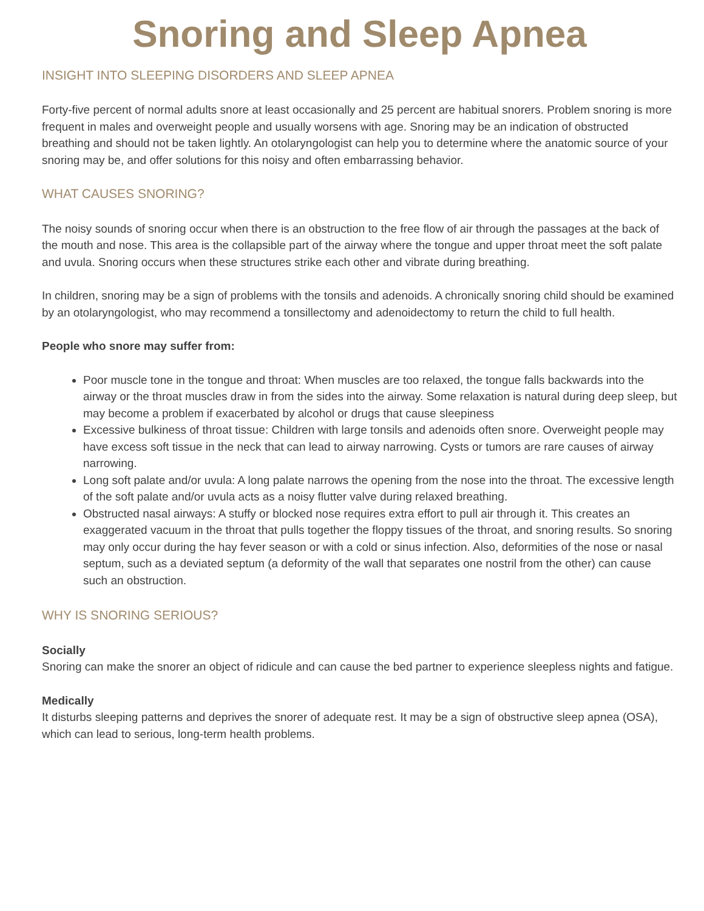Snoring and Sleep Apnea
INSIGHT INTO SLEEPING DISORDERS AND SLEEP APNEA
Forty-five percent of normal adults snore at least occasionally and 25 percent are habitual snorers. Problem snoring is more frequent in males and overweight people and usually worsens with age. Snoring may be an indication of obstructed breathing and should not be taken lightly. An otolaryngologist can help you to determine where the anatomic source of your snoring may be, and offer solutions for this noisy and often embarrassing behavior.
WHAT CAUSES SNORING?
The noisy sounds of snoring occur when there is an obstruction to the free flow of air through the passages at the back of the mouth and nose. This area is the collapsible part of the airway where the tongue and upper throat meet the soft palate and uvula. Snoring occurs when these structures strike each other and vibrate during breathing.
In children, snoring may be a sign of problems with the tonsils and adenoids. A chronically snoring child should be examined by an otolaryngologist, who may recommend a tonsillectomy and adenoidectomy to return the child to full health.
People who snore may suffer from:
Poor muscle tone in the tongue and throat: When muscles are too relaxed, the tongue falls backwards into the airway or the throat muscles draw in from the sides into the airway. Some relaxation is natural during deep sleep, but may become a problem if exacerbated by alcohol or drugs that cause sleepiness
Excessive bulkiness of throat tissue: Children with large tonsils and adenoids often snore. Overweight people may have excess soft tissue in the neck that can lead to airway narrowing. Cysts or tumors are rare causes of airway narrowing.
Long soft palate and/or uvula: A long palate narrows the opening from the nose into the throat. The excessive length of the soft palate and/or uvula acts as a noisy flutter valve during relaxed breathing.
Obstructed nasal airways: A stuffy or blocked nose requires extra effort to pull air through it. This creates an exaggerated vacuum in the throat that pulls together the floppy tissues of the throat, and snoring results. So snoring may only occur during the hay fever season or with a cold or sinus infection. Also, deformities of the nose or nasal septum, such as a deviated septum (a deformity of the wall that separates one nostril from the other) can cause such an obstruction.
WHY IS SNORING SERIOUS?
Socially
Snoring can make the snorer an object of ridicule and can cause the bed partner to experience sleepless nights and fatigue.
Medically
It disturbs sleeping patterns and deprives the snorer of adequate rest. It may be a sign of obstructive sleep apnea (OSA), which can lead to serious, long-term health problems.